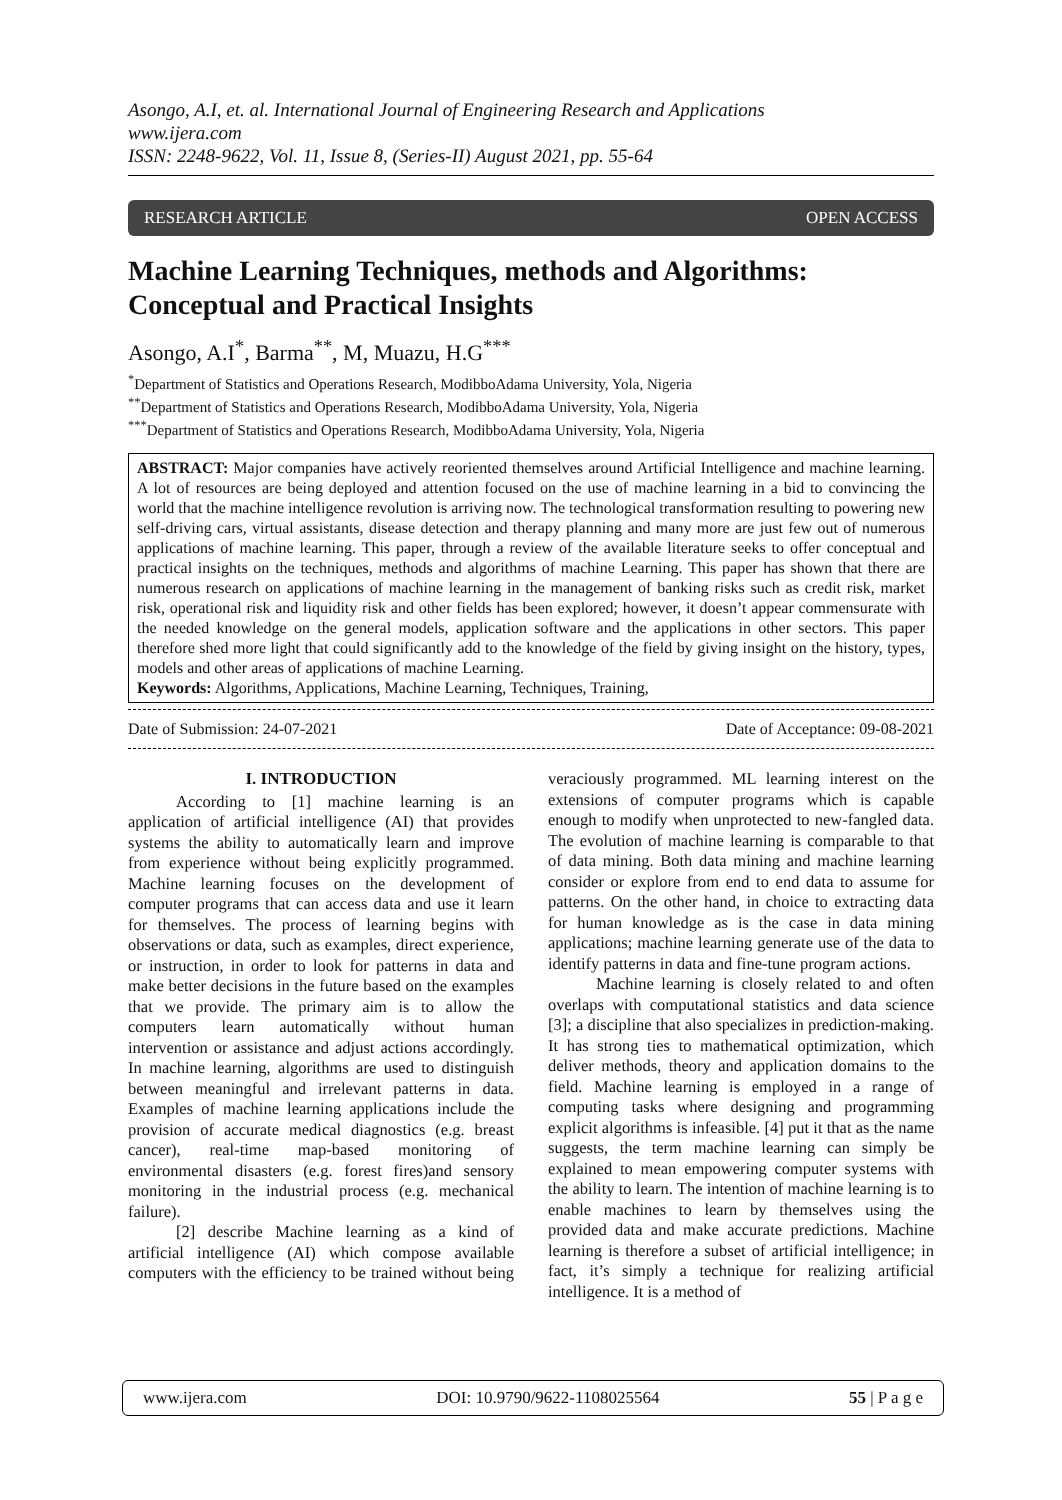Asongo, A.I, et. al. International Journal of Engineering Research and Applications
www.ijera.com
ISSN: 2248-9622, Vol. 11, Issue 8, (Series-II) August 2021, pp. 55-64
RESEARCH ARTICLE OPEN ACCESS
Machine Learning Techniques, methods and Algorithms: Conceptual and Practical Insights
Asongo, A.I<sup>*</sup>, Barma<sup>**</sup>, M, Muazu, H.G<sup>***</sup>
<sup>*</sup> Department of Statistics and Operations Research, ModibboAdama University, Yola, Nigeria
<sup>**</sup> Department of Statistics and Operations Research, ModibboAdama University, Yola, Nigeria
<sup>***</sup> Department of Statistics and Operations Research, ModibboAdama University, Yola, Nigeria
ABSTRACT: Major companies have actively reoriented themselves around Artificial Intelligence and machine learning. A lot of resources are being deployed and attention focused on the use of machine learning in a bid to convincing the world that the machine intelligence revolution is arriving now. The technological transformation resulting to powering new self-driving cars, virtual assistants, disease detection and therapy planning and many more are just few out of numerous applications of machine learning. This paper, through a review of the available literature seeks to offer conceptual and practical insights on the techniques, methods and algorithms of machine Learning. This paper has shown that there are numerous research on applications of machine learning in the management of banking risks such as credit risk, market risk, operational risk and liquidity risk and other fields has been explored; however, it doesn’t appear commensurate with the needed knowledge on the general models, application software and the applications in other sectors. This paper therefore shed more light that could significantly add to the knowledge of the field by giving insight on the history, types, models and other areas of applications of machine Learning.
Keywords: Algorithms, Applications, Machine Learning, Techniques, Training,
Date of Submission: 24-07-2021 Date of Acceptance: 09-08-2021
I. INTRODUCTION
According to [1] machine learning is an application of artificial intelligence (AI) that provides systems the ability to automatically learn and improve from experience without being explicitly programmed. Machine learning focuses on the development of computer programs that can access data and use it learn for themselves. The process of learning begins with observations or data, such as examples, direct experience, or instruction, in order to look for patterns in data and make better decisions in the future based on the examples that we provide. The primary aim is to allow the computers learn automatically without human intervention or assistance and adjust actions accordingly. In machine learning, algorithms are used to distinguish between meaningful and irrelevant patterns in data. Examples of machine learning applications include the provision of accurate medical diagnostics (e.g. breast cancer), real-time map-based monitoring of environmental disasters (e.g. forest fires)and sensory monitoring in the industrial process (e.g. mechanical failure).
[2] describe Machine learning as a kind of artificial intelligence (AI) which compose available computers with the efficiency to be trained without being veraciously programmed. ML learning interest on the extensions of computer programs which is capable enough to modify when unprotected to new-fangled data. The evolution of machine learning is comparable to that of data mining. Both data mining and machine learning consider or explore from end to end data to assume for patterns. On the other hand, in choice to extracting data for human knowledge as is the case in data mining applications; machine learning generate use of the data to identify patterns in data and fine-tune program actions.
Machine learning is closely related to and often overlaps with computational statistics and data science [3]; a discipline that also specializes in prediction-making. It has strong ties to mathematical optimization, which deliver methods, theory and application domains to the field. Machine learning is employed in a range of computing tasks where designing and programming explicit algorithms is infeasible. [4] put it that as the name suggests, the term machine learning can simply be explained to mean empowering computer systems with the ability to learn. The intention of machine learning is to enable machines to learn by themselves using the provided data and make accurate predictions. Machine learning is therefore a subset of artificial intelligence; in fact, it’s simply a technique for realizing artificial intelligence. It is a method of
www.ijera.com DOI: 10.9790/9622-1108025564 55 | P a g e